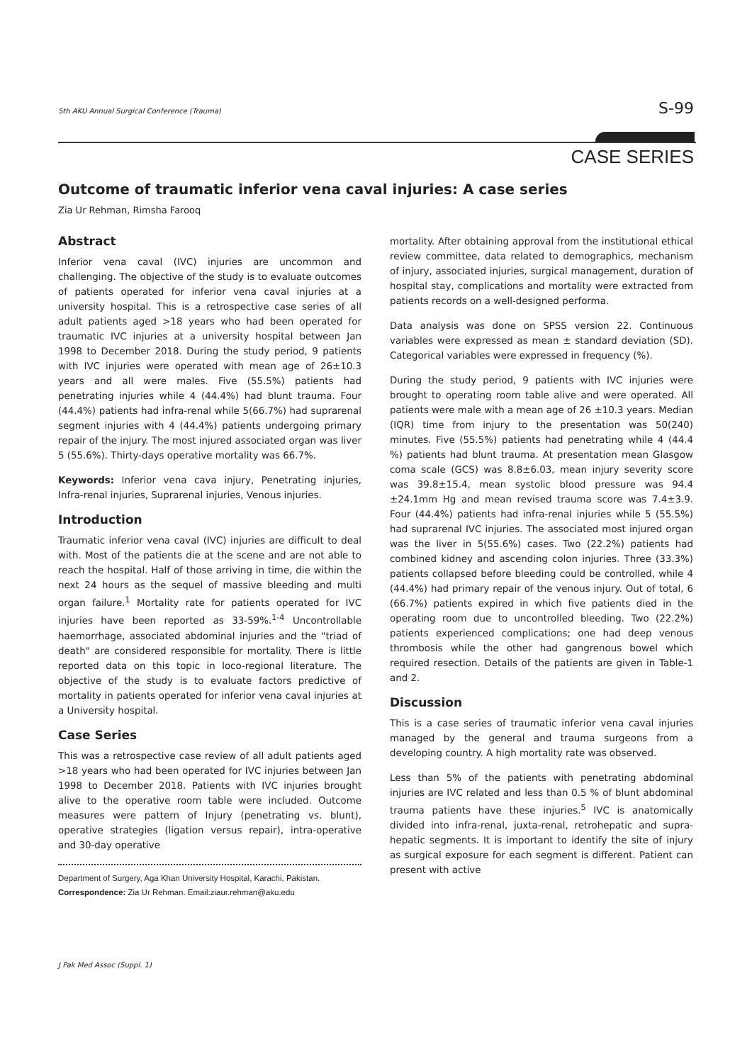5th AKU Annual Surgical Conference (Trauma) S-99
CASE SERIES
Outcome of traumatic inferior vena caval injuries: A case series
Zia Ur Rehman, Rimsha Farooq
Abstract
Inferior vena caval (IVC) injuries are uncommon and challenging. The objective of the study is to evaluate outcomes of patients operated for inferior vena caval injuries at a university hospital. This is a retrospective case series of all adult patients aged >18 years who had been operated for traumatic IVC injuries at a university hospital between Jan 1998 to December 2018. During the study period, 9 patients with IVC injuries were operated with mean age of 26±10.3 years and all were males. Five (55.5%) patients had penetrating injuries while 4 (44.4%) had blunt trauma. Four (44.4%) patients had infra-renal while 5(66.7%) had suprarenal segment injuries with 4 (44.4%) patients undergoing primary repair of the injury. The most injured associated organ was liver 5 (55.6%). Thirty-days operative mortality was 66.7%.
Keywords: Inferior vena cava injury, Penetrating injuries, Infra-renal injuries, Suprarenal injuries, Venous injuries.
Introduction
Traumatic inferior vena caval (IVC) injuries are difficult to deal with. Most of the patients die at the scene and are not able to reach the hospital. Half of those arriving in time, die within the next 24 hours as the sequel of massive bleeding and multi organ failure.<sup>1</sup> Mortality rate for patients operated for IVC injuries have been reported as 33-59%.<sup>1-4</sup> Uncontrollable haemorrhage, associated abdominal injuries and the "triad of death" are considered responsible for mortality. There is little reported data on this topic in loco-regional literature. The objective of the study is to evaluate factors predictive of mortality in patients operated for inferior vena caval injuries at a University hospital.
Case Series
This was a retrospective case review of all adult patients aged >18 years who had been operated for IVC injuries between Jan 1998 to December 2018. Patients with IVC injuries brought alive to the operative room table were included. Outcome measures were pattern of Injury (penetrating vs. blunt), operative strategies (ligation versus repair), intra-operative and 30-day operative
Department of Surgery, Aga Khan University Hospital, Karachi, Pakistan.
Correspondence: Zia Ur Rehman. Email:ziaur.rehman@aku.edu
mortality. After obtaining approval from the institutional ethical review committee, data related to demographics, mechanism of injury, associated injuries, surgical management, duration of hospital stay, complications and mortality were extracted from patients records on a well-designed performa.
Data analysis was done on SPSS version 22. Continuous variables were expressed as mean ± standard deviation (SD). Categorical variables were expressed in frequency (%).
During the study period, 9 patients with IVC injuries were brought to operating room table alive and were operated. All patients were male with a mean age of 26 ±10.3 years. Median (IQR) time from injury to the presentation was 50(240) minutes. Five (55.5%) patients had penetrating while 4 (44.4 %) patients had blunt trauma. At presentation mean Glasgow coma scale (GCS) was 8.8±6.03, mean injury severity score was 39.8±15.4, mean systolic blood pressure was 94.4 ±24.1mm Hg and mean revised trauma score was 7.4±3.9. Four (44.4%) patients had infra-renal injuries while 5 (55.5%) had suprarenal IVC injuries. The associated most injured organ was the liver in 5(55.6%) cases. Two (22.2%) patients had combined kidney and ascending colon injuries. Three (33.3%) patients collapsed before bleeding could be controlled, while 4 (44.4%) had primary repair of the venous injury. Out of total, 6 (66.7%) patients expired in which five patients died in the operating room due to uncontrolled bleeding. Two (22.2%) patients experienced complications; one had deep venous thrombosis while the other had gangrenous bowel which required resection. Details of the patients are given in Table-1 and 2.
Discussion
This is a case series of traumatic inferior vena caval injuries managed by the general and trauma surgeons from a developing country. A high mortality rate was observed.
Less than 5% of the patients with penetrating abdominal injuries are IVC related and less than 0.5 % of blunt abdominal trauma patients have these injuries.<sup>5</sup> IVC is anatomically divided into infra-renal, juxta-renal, retrohepatic and supra-hepatic segments. It is important to identify the site of injury as surgical exposure for each segment is different. Patient can present with active
J Pak Med Assoc (Suppl. 1)